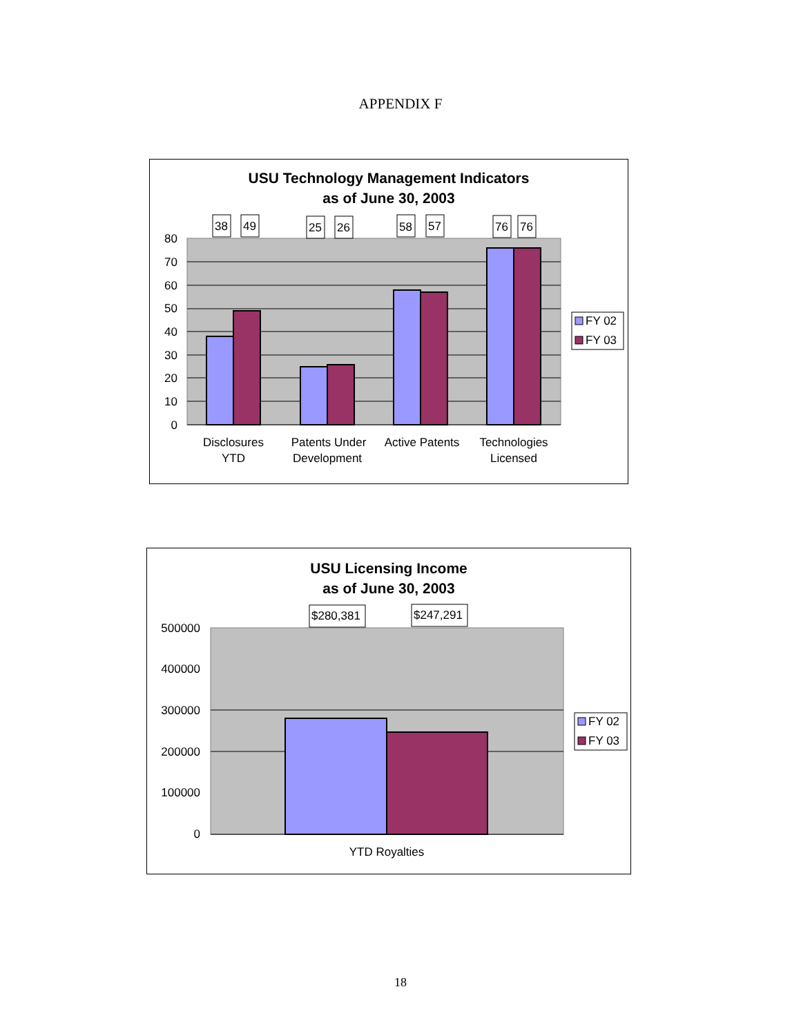APPENDIX F
USU Technology Management Indicators
as of June 30, 2003
80
70
60
50
40
30
20
10
0
38
49
25
26
58
57
76
76
Disclosures
YTD
Patents Under
Development
Active Patents
Technologies
Licensed
FY 02
FY 03
USU Licensing Income
as of June 30, 2003
500000
400000
300000
200000
100000
0
$280,381
$247,291
YTD Royalties
FY 02
FY 03
18